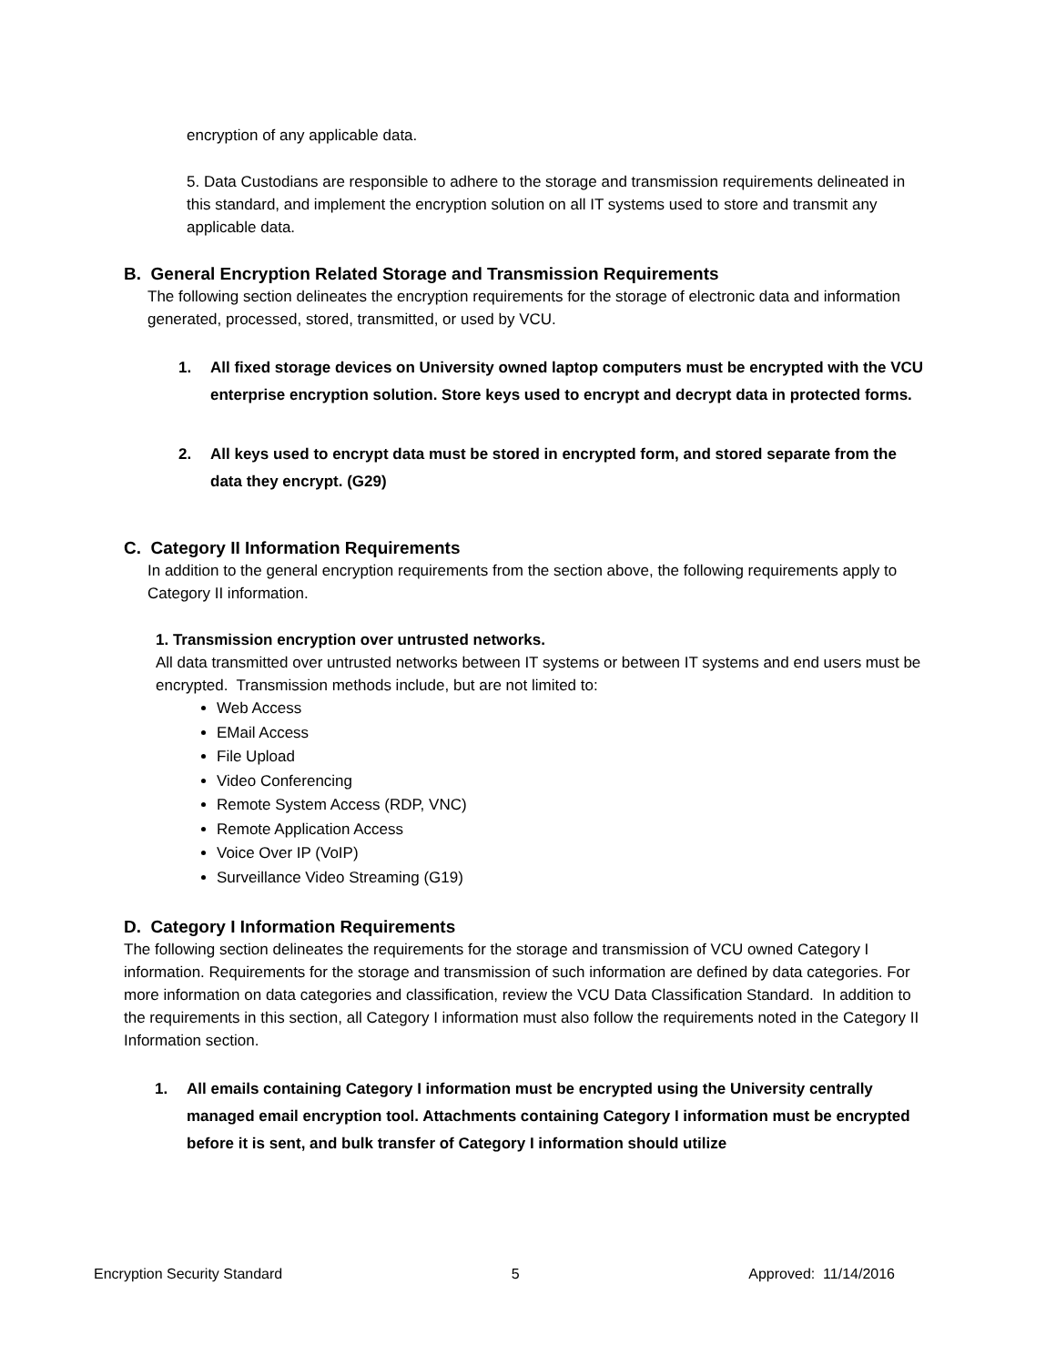encryption of any applicable data.
5. Data Custodians are responsible to adhere to the storage and transmission requirements delineated in this standard, and implement the encryption solution on all IT systems used to store and transmit any applicable data.
B. General Encryption Related Storage and Transmission Requirements
The following section delineates the encryption requirements for the storage of electronic data and information generated, processed, stored, transmitted, or used by VCU.
1. All fixed storage devices on University owned laptop computers must be encrypted with the VCU enterprise encryption solution. Store keys used to encrypt and decrypt data in protected forms.
2. All keys used to encrypt data must be stored in encrypted form, and stored separate from the data they encrypt. (G29)
C. Category II Information Requirements
In addition to the general encryption requirements from the section above, the following requirements apply to Category II information.
1. Transmission encryption over untrusted networks.
All data transmitted over untrusted networks between IT systems or between IT systems and end users must be encrypted. Transmission methods include, but are not limited to:
Web Access
EMail Access
File Upload
Video Conferencing
Remote System Access (RDP, VNC)
Remote Application Access
Voice Over IP (VoIP)
Surveillance Video Streaming (G19)
D. Category I Information Requirements
The following section delineates the requirements for the storage and transmission of VCU owned Category I information. Requirements for the storage and transmission of such information are defined by data categories. For more information on data categories and classification, review the VCU Data Classification Standard. In addition to the requirements in this section, all Category I information must also follow the requirements noted in the Category II Information section.
1. All emails containing Category I information must be encrypted using the University centrally managed email encryption tool. Attachments containing Category I information must be encrypted before it is sent, and bulk transfer of Category I information should utilize
Encryption Security Standard 5 Approved: 11/14/2016